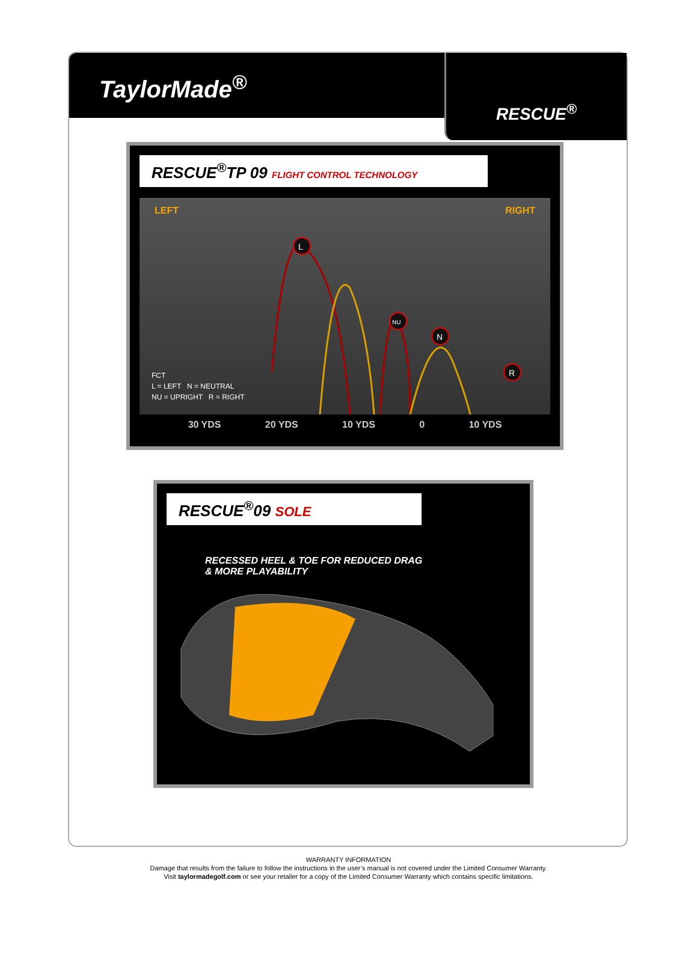TaylorMade<sup>®</sup>
RESCUE<sup>®</sup>
RESCUE<sup>®</sup>TP 09 FLIGHT CONTROL TECHNOLOGY
LEFT RIGHT
L
NU
N
R
FCT
L = LEFT N = NEUTRAL
NU = UPRIGHT R = RIGHT
30 YDS 20 YDS 10 YDS 0 10 YDS
RESCUE<sup>®</sup>09 SOLE
RECESSED HEEL & TOE FOR REDUCED DRAG
& MORE PLAYABILITY
WARRANTY INFORMATION
Damage that results from the failure to follow the instructions in the user’s manual is not covered under the Limited Consumer Warranty.
Visit taylormadegolf.com or see your retailer for a copy of the Limited Consumer Warranty which contains specific limitations.